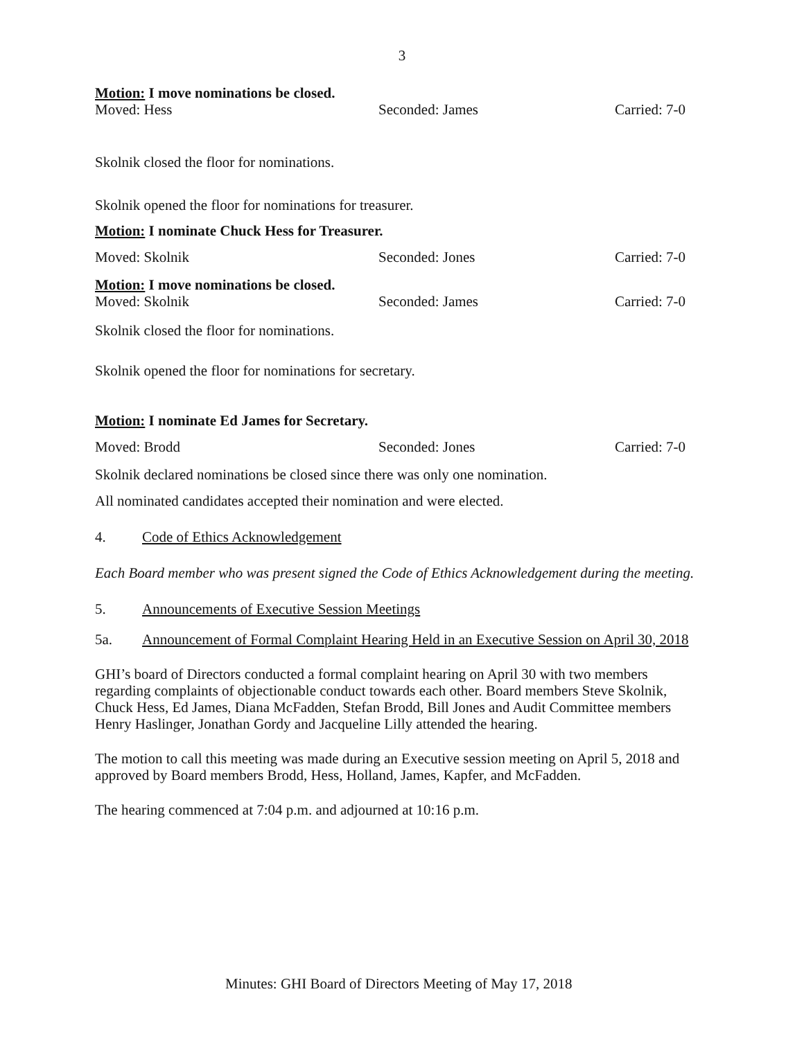3
Motion: I move nominations be closed.
Moved: Hess Seconded: James Carried: 7-0
Skolnik closed the floor for nominations.
Skolnik opened the floor for nominations for treasurer.
Motion: I nominate Chuck Hess for Treasurer.
Moved: Skolnik Seconded: Jones Carried: 7-0
Motion: I move nominations be closed.
Moved: Skolnik Seconded: James Carried: 7-0
Skolnik closed the floor for nominations.
Skolnik opened the floor for nominations for secretary.
Motion: I nominate Ed James for Secretary.
Moved: Brodd Seconded: Jones Carried: 7-0
Skolnik declared nominations be closed since there was only one nomination.
All nominated candidates accepted their nomination and were elected.
4. Code of Ethics Acknowledgement
Each Board member who was present signed the Code of Ethics Acknowledgement during the meeting.
5. Announcements of Executive Session Meetings
5a. Announcement of Formal Complaint Hearing Held in an Executive Session on April 30, 2018
GHI’s board of Directors conducted a formal complaint hearing on April 30 with two members regarding complaints of objectionable conduct towards each other. Board members Steve Skolnik, Chuck Hess, Ed James, Diana McFadden, Stefan Brodd, Bill Jones and Audit Committee members Henry Haslinger, Jonathan Gordy and Jacqueline Lilly attended the hearing.
The motion to call this meeting was made during an Executive session meeting on April 5, 2018 and approved by Board members Brodd, Hess, Holland, James, Kapfer, and McFadden.
The hearing commenced at 7:04 p.m. and adjourned at 10:16 p.m.
Minutes: GHI Board of Directors Meeting of May 17, 2018